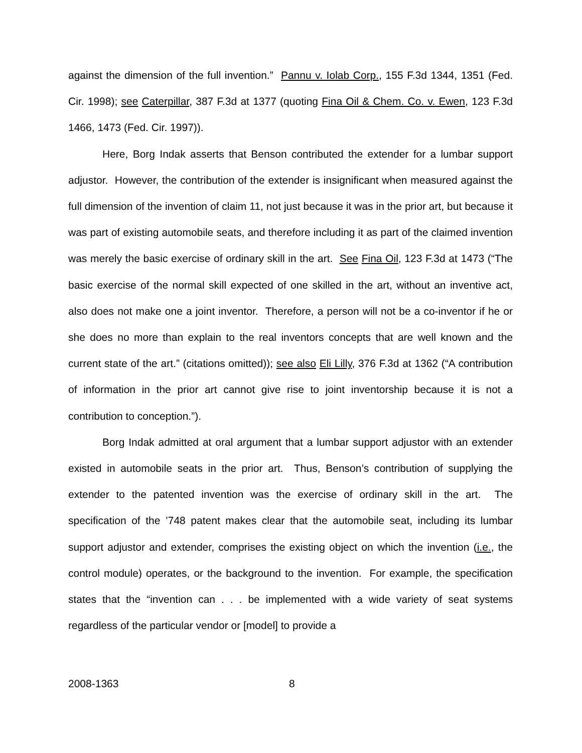against the dimension of the full invention.” Pannu v. Iolab Corp., 155 F.3d 1344, 1351 (Fed. Cir. 1998); see Caterpillar, 387 F.3d at 1377 (quoting Fina Oil & Chem. Co. v. Ewen, 123 F.3d 1466, 1473 (Fed. Cir. 1997)).
Here, Borg Indak asserts that Benson contributed the extender for a lumbar support adjustor. However, the contribution of the extender is insignificant when measured against the full dimension of the invention of claim 11, not just because it was in the prior art, but because it was part of existing automobile seats, and therefore including it as part of the claimed invention was merely the basic exercise of ordinary skill in the art. See Fina Oil, 123 F.3d at 1473 (“The basic exercise of the normal skill expected of one skilled in the art, without an inventive act, also does not make one a joint inventor. Therefore, a person will not be a co-inventor if he or she does no more than explain to the real inventors concepts that are well known and the current state of the art.” (citations omitted)); see also Eli Lilly, 376 F.3d at 1362 (“A contribution of information in the prior art cannot give rise to joint inventorship because it is not a contribution to conception.”).
Borg Indak admitted at oral argument that a lumbar support adjustor with an extender existed in automobile seats in the prior art. Thus, Benson’s contribution of supplying the extender to the patented invention was the exercise of ordinary skill in the art. The specification of the ’748 patent makes clear that the automobile seat, including its lumbar support adjustor and extender, comprises the existing object on which the invention (i.e., the control module) operates, or the background to the invention. For example, the specification states that the “invention can . . . be implemented with a wide variety of seat systems regardless of the particular vendor or [model] to provide a
2008-1363 8